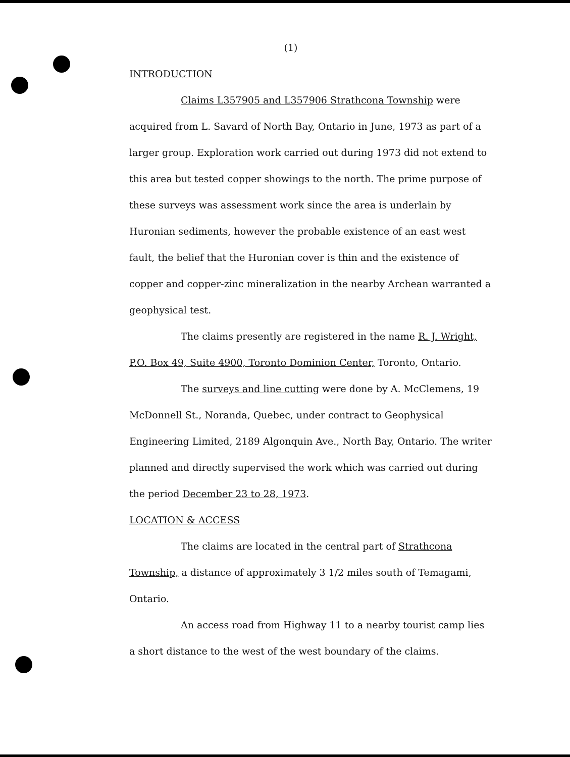(1)
INTRODUCTION
Claims L357905 and L357906 Strathcona Township were acquired from L. Savard of North Bay, Ontario in June, 1973 as part of a larger group. Exploration work carried out during 1973 did not extend to this area but tested copper showings to the north. The prime purpose of these surveys was assessment work since the area is underlain by Huronian sediments, however the probable existence of an east west fault, the belief that the Huronian cover is thin and the existence of copper and copper-zinc mineralization in the nearby Archean warranted a geophysical test.
The claims presently are registered in the name R. J. Wright, P.O. Box 49, Suite 4900, Toronto Dominion Center, Toronto, Ontario.
The surveys and line cutting were done by A. McClemens, 19 McDonnell St., Noranda, Quebec, under contract to Geophysical Engineering Limited, 2189 Algonquin Ave., North Bay, Ontario. The writer planned and directly supervised the work which was carried out during the period December 23 to 28, 1973.
LOCATION & ACCESS
The claims are located in the central part of Strathcona Township, a distance of approximately 3 1/2 miles south of Temagami, Ontario.
An access road from Highway 11 to a nearby tourist camp lies a short distance to the west of the west boundary of the claims.